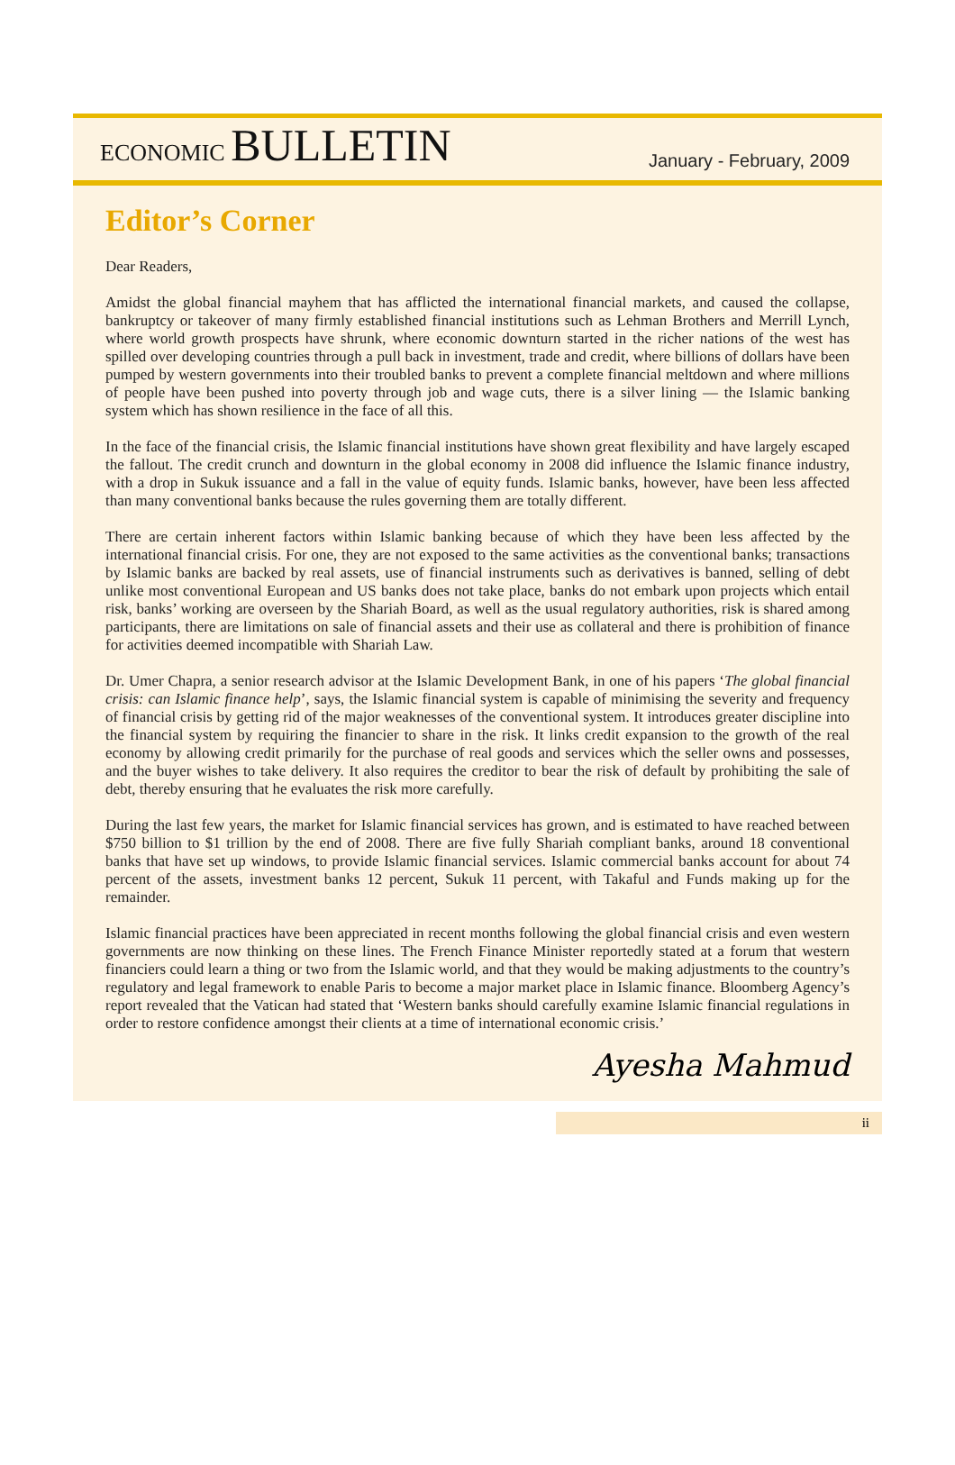ECONOMIC BULLETIN
January - February, 2009
Editor’s Corner
Dear Readers,
Amidst the global financial mayhem that has afflicted the international financial markets, and caused the collapse, bankruptcy or takeover of many firmly established financial institutions such as Lehman Brothers and Merrill Lynch, where world growth prospects have shrunk, where economic downturn started in the richer nations of the west has spilled over developing countries through a pull back in investment, trade and credit, where billions of dollars have been pumped by western governments into their troubled banks to prevent a complete financial meltdown and where millions of people have been pushed into poverty through job and wage cuts, there is a silver lining — the Islamic banking system which has shown resilience in the face of all this.
In the face of the financial crisis, the Islamic financial institutions have shown great flexibility and have largely escaped the fallout. The credit crunch and downturn in the global economy in 2008 did influence the Islamic finance industry, with a drop in Sukuk issuance and a fall in the value of equity funds. Islamic banks, however, have been less affected than many conventional banks because the rules governing them are totally different.
There are certain inherent factors within Islamic banking because of which they have been less affected by the international financial crisis. For one, they are not exposed to the same activities as the conventional banks; transactions by Islamic banks are backed by real assets, use of financial instruments such as derivatives is banned, selling of debt unlike most conventional European and US banks does not take place, banks do not embark upon projects which entail risk, banks’ working are overseen by the Shariah Board, as well as the usual regulatory authorities, risk is shared among participants, there are limitations on sale of financial assets and their use as collateral and there is prohibition of finance for activities deemed incompatible with Shariah Law.
Dr. Umer Chapra, a senior research advisor at the Islamic Development Bank, in one of his papers ‘The global financial crisis: can Islamic finance help’, says, the Islamic financial system is capable of minimising the severity and frequency of financial crisis by getting rid of the major weaknesses of the conventional system. It introduces greater discipline into the financial system by requiring the financier to share in the risk. It links credit expansion to the growth of the real economy by allowing credit primarily for the purchase of real goods and services which the seller owns and possesses, and the buyer wishes to take delivery. It also requires the creditor to bear the risk of default by prohibiting the sale of debt, thereby ensuring that he evaluates the risk more carefully.
During the last few years, the market for Islamic financial services has grown, and is estimated to have reached between $750 billion to $1 trillion by the end of 2008. There are five fully Shariah compliant banks, around 18 conventional banks that have set up windows, to provide Islamic financial services. Islamic commercial banks account for about 74 percent of the assets, investment banks 12 percent, Sukuk 11 percent, with Takaful and Funds making up for the remainder.
Islamic financial practices have been appreciated in recent months following the global financial crisis and even western governments are now thinking on these lines. The French Finance Minister reportedly stated at a forum that western financiers could learn a thing or two from the Islamic world, and that they would be making adjustments to the country’s regulatory and legal framework to enable Paris to become a major market place in Islamic finance. Bloomberg Agency’s report revealed that the Vatican had stated that ‘Western banks should carefully examine Islamic financial regulations in order to restore confidence amongst their clients at a time of international economic crisis.’
Ayesha Mahmud
ii